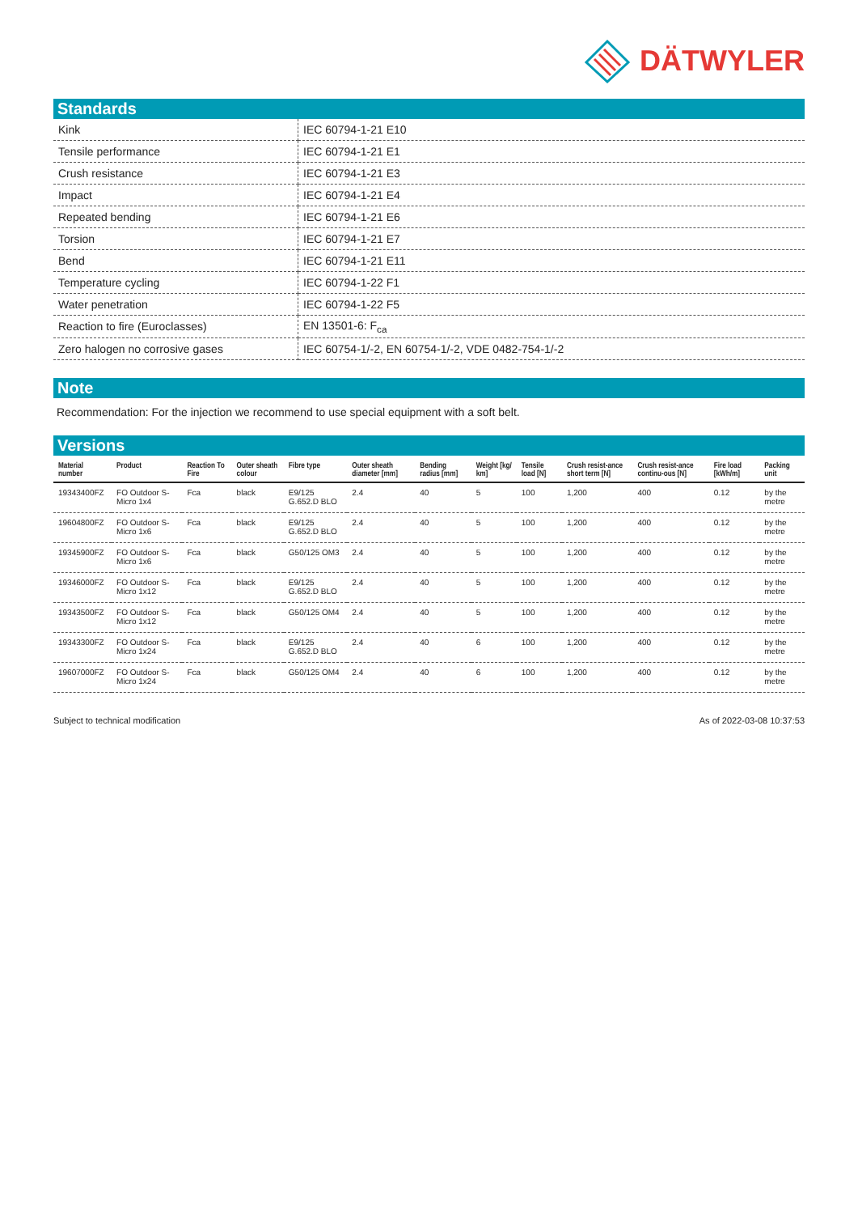DÄTWYLER
Standards
| Kink | IEC 60794-1-21 E10 |
| Tensile performance | IEC 60794-1-21 E1 |
| Crush resistance | IEC 60794-1-21 E3 |
| Impact | IEC 60794-1-21 E4 |
| Repeated bending | IEC 60794-1-21 E6 |
| Torsion | IEC 60794-1-21 E7 |
| Bend | IEC 60794-1-21 E11 |
| Temperature cycling | IEC 60794-1-22 F1 |
| Water penetration | IEC 60794-1-22 F5 |
| Reaction to fire (Euroclasses) | EN 13501-6: F<sub>ca</sub> |
| Zero halogen no corrosive gases | IEC 60754-1/-2, EN 60754-1/-2, VDE 0482-754-1/-2 |
Note
Recommendation: For the injection we recommend to use special equipment with a soft belt.
Versions
| Material number | Product | Reaction To Fire | Outer sheath colour | Fibre type | Outer sheath diameter [mm] | Bending radius [mm] | Weight [kg/ km] | Tensile load [N] | Crush resist-ance short term [N] | Crush resist-ance continu-ous [N] | Fire load [kWh/m] | Packing unit |
| --- | --- | --- | --- | --- | --- | --- | --- | --- | --- | --- | --- | --- |
| 19343400FZ | FO Outdoor S-Micro 1x4 | Fca | black | E9/125 G.652.D BLO | 2.4 | 40 | 5 | 100 | 1,200 | 400 | 0.12 | by the metre |
| 19604800FZ | FO Outdoor S-Micro 1x6 | Fca | black | E9/125 G.652.D BLO | 2.4 | 40 | 5 | 100 | 1,200 | 400 | 0.12 | by the metre |
| 19345900FZ | FO Outdoor S-Micro 1x6 | Fca | black | G50/125 OM3 | 2.4 | 40 | 5 | 100 | 1,200 | 400 | 0.12 | by the metre |
| 19346000FZ | FO Outdoor S-Micro 1x12 | Fca | black | E9/125 G.652.D BLO | 2.4 | 40 | 5 | 100 | 1,200 | 400 | 0.12 | by the metre |
| 19343500FZ | FO Outdoor S-Micro 1x12 | Fca | black | G50/125 OM4 | 2.4 | 40 | 5 | 100 | 1,200 | 400 | 0.12 | by the metre |
| 19343300FZ | FO Outdoor S-Micro 1x24 | Fca | black | E9/125 G.652.D BLO | 2.4 | 40 | 6 | 100 | 1,200 | 400 | 0.12 | by the metre |
| 19607000FZ | FO Outdoor S-Micro 1x24 | Fca | black | G50/125 OM4 | 2.4 | 40 | 6 | 100 | 1,200 | 400 | 0.12 | by the metre |
Subject to technical modification As of 2022-03-08 10:37:53